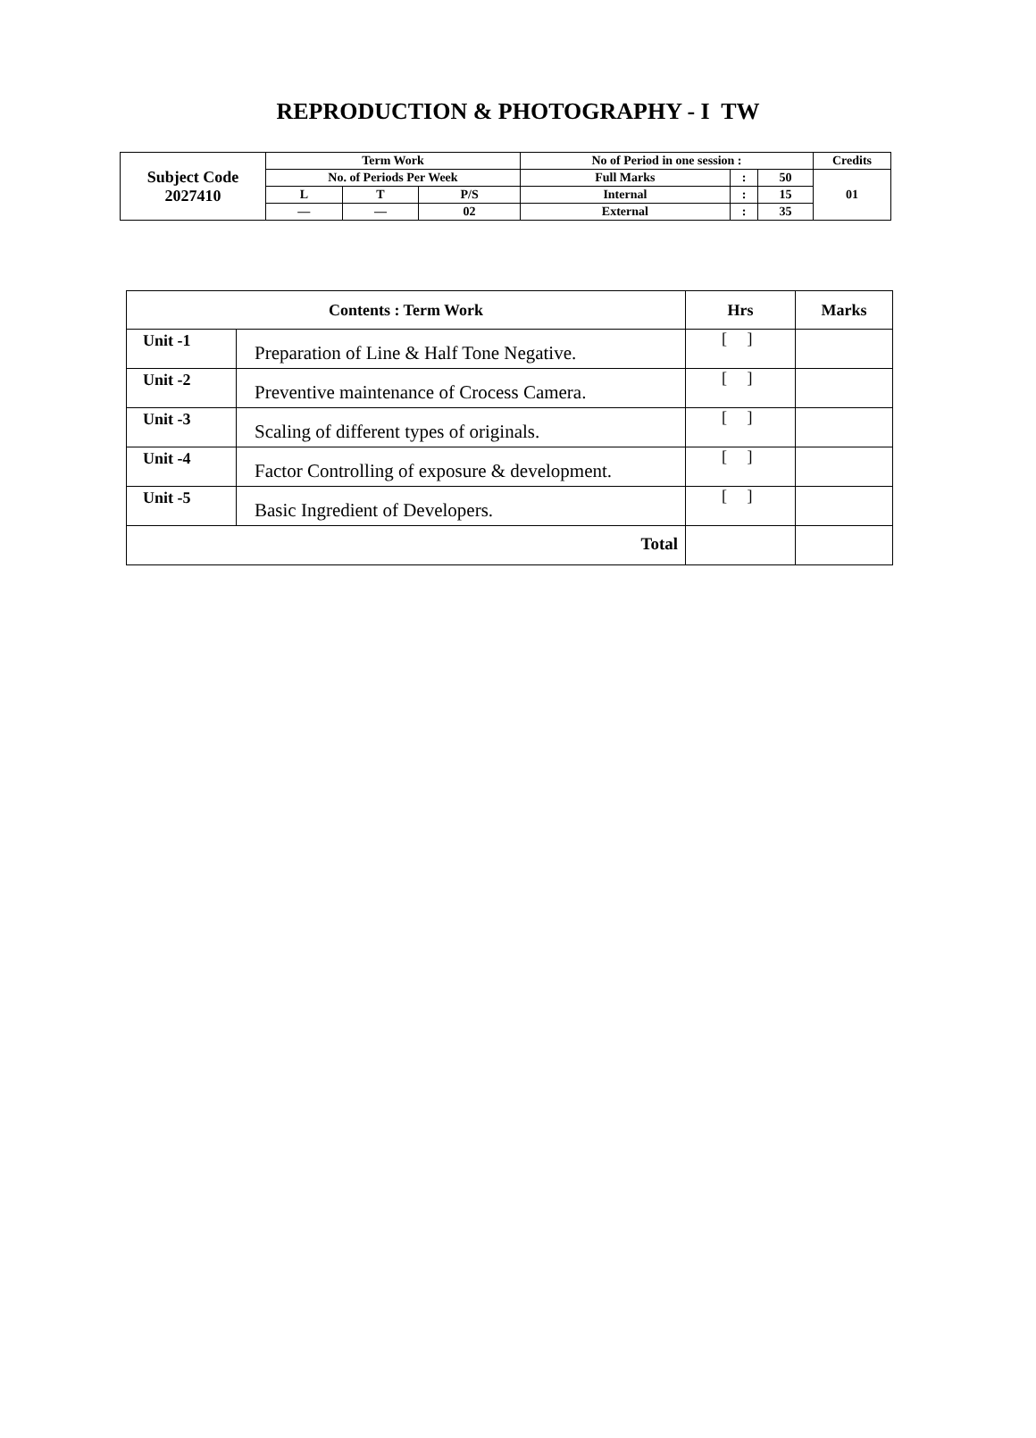REPRODUCTION & PHOTOGRAPHY - I TW
| Subject Code 2027410 | Term Work | | | No of Period in one session : | | | Credits |
| | No. of Periods Per Week | | | Full Marks | : | 50 | 01 |
| | L | T | P/S | Internal | : | 15 | |
| | — | — | 02 | External | : | 35 | |
| Contents : Term Work | | Hrs | Marks |
| --- | --- | --- | --- |
| Unit -1 | Preparation of Line & Half Tone Negative. | [ ] | |
| Unit -2 | Preventive maintenance of Crocess Camera. | [ ] | |
| Unit -3 | Scaling of different types of originals. | [ ] | |
| Unit -4 | Factor Controlling of exposure & development. | [ ] | |
| Unit -5 | Basic Ingredient of Developers. | [ ] | |
| Total | | | |